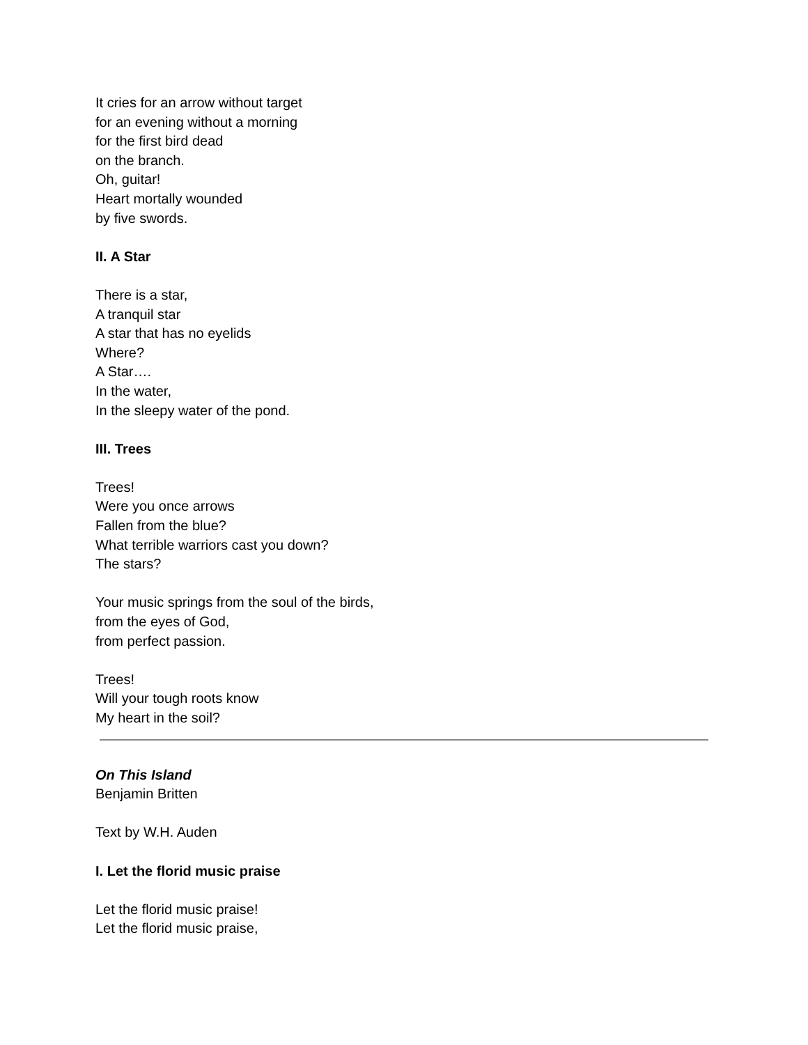It cries for an arrow without target
for an evening without a morning
for the first bird dead
on the branch.
Oh, guitar!
Heart mortally wounded
by five swords.
II. A Star
There is a star,
A tranquil star
A star that has no eyelids
Where?
A Star….
In the water,
In the sleepy water of the pond.
III. Trees
Trees!
Were you once arrows
Fallen from the blue?
What terrible warriors cast you down?
The stars?
Your music springs from the soul of the birds,
from the eyes of God,
from perfect passion.
Trees!
Will your tough roots know
My heart in the soil?
On This Island
Benjamin Britten
Text by W.H. Auden
I. Let the florid music praise
Let the florid music praise!
Let the florid music praise,